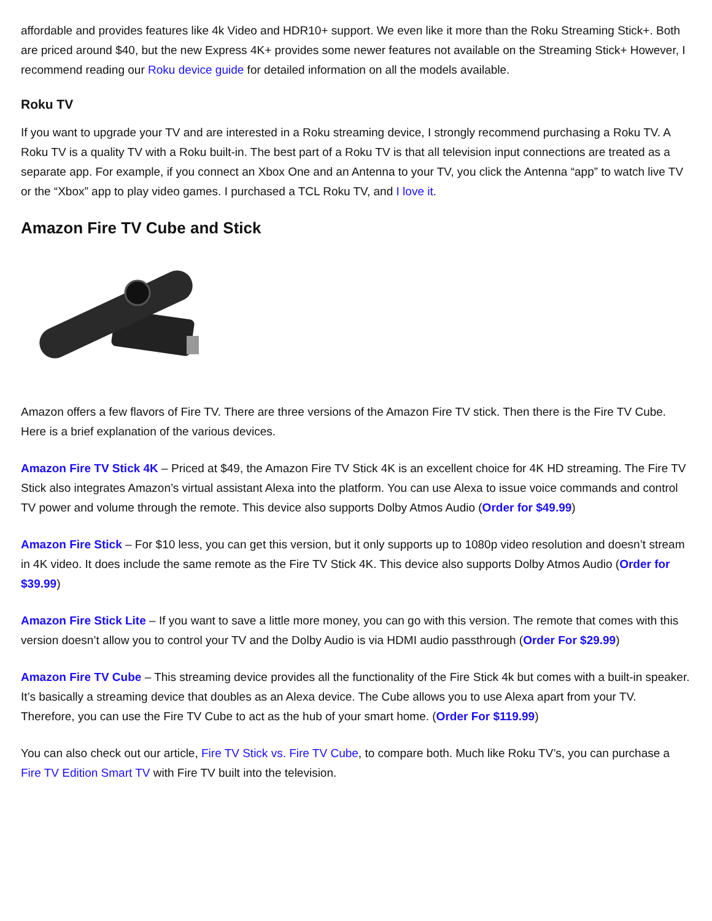affordable and provides features like 4k Video and HDR10+ support. We even like it more than the Roku Streaming Stick+. Both are priced around $40, but the new Express 4K+ provides some newer features not available on the Streaming Stick+ However, I recommend reading our Roku device guide for detailed information on all the models available.
Roku TV
If you want to upgrade your TV and are interested in a Roku streaming device, I strongly recommend purchasing a Roku TV. A Roku TV is a quality TV with a Roku built-in. The best part of a Roku TV is that all television input connections are treated as a separate app. For example, if you connect an Xbox One and an Antenna to your TV, you click the Antenna “app” to watch live TV or the “Xbox” app to play video games. I purchased a TCL Roku TV, and I love it.
Amazon Fire TV Cube and Stick
Amazon offers a few flavors of Fire TV. There are three versions of the Amazon Fire TV stick. Then there is the Fire TV Cube. Here is a brief explanation of the various devices.
Amazon Fire TV Stick 4K – Priced at $49, the Amazon Fire TV Stick 4K is an excellent choice for 4K HD streaming. The Fire TV Stick also integrates Amazon’s virtual assistant Alexa into the platform. You can use Alexa to issue voice commands and control TV power and volume through the remote. This device also supports Dolby Atmos Audio (Order for $49.99)
Amazon Fire Stick – For $10 less, you can get this version, but it only supports up to 1080p video resolution and doesn’t stream in 4K video. It does include the same remote as the Fire TV Stick 4K. This device also supports Dolby Atmos Audio (Order for $39.99)
Amazon Fire Stick Lite – If you want to save a little more money, you can go with this version. The remote that comes with this version doesn’t allow you to control your TV and the Dolby Audio is via HDMI audio passthrough (Order For $29.99)
Amazon Fire TV Cube – This streaming device provides all the functionality of the Fire Stick 4k but comes with a built-in speaker. It’s basically a streaming device that doubles as an Alexa device. The Cube allows you to use Alexa apart from your TV. Therefore, you can use the Fire TV Cube to act as the hub of your smart home. (Order For $119.99)
You can also check out our article, Fire TV Stick vs. Fire TV Cube, to compare both. Much like Roku TV’s, you can purchase a Fire TV Edition Smart TV with Fire TV built into the television.